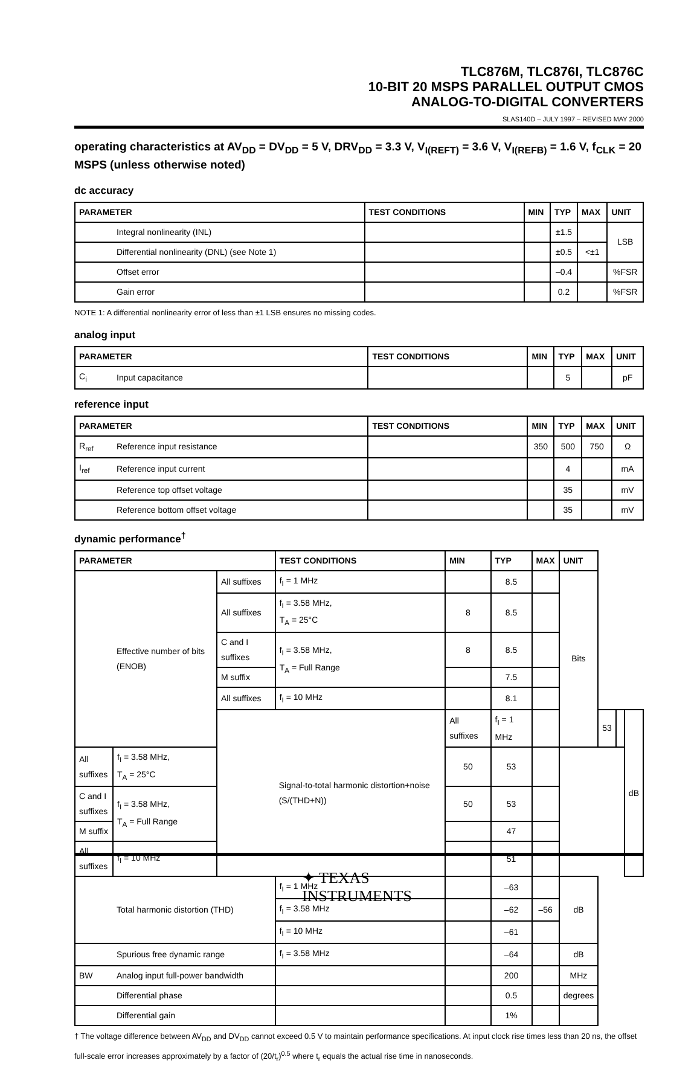TLC876M, TLC876I, TLC876C
10-BIT 20 MSPS PARALLEL OUTPUT CMOS
ANALOG-TO-DIGITAL CONVERTERS
SLAS140D – JULY 1997 – REVISED MAY 2000
operating characteristics at AV<sub>DD</sub> = DV<sub>DD</sub> = 5 V, DRV<sub>DD</sub> = 3.3 V, V<sub>I(REFT)</sub> = 3.6 V, V<sub>I(REFB)</sub> = 1.6 V, f<sub>CLK</sub> = 20 MSPS (unless otherwise noted)
dc accuracy
| PARAMETER | | TEST CONDITIONS | MIN | TYP | MAX | UNIT |
| --- | --- | --- | --- | --- | --- | --- |
| | Integral nonlinearity (INL) | | | ±1.5 | | LSB |
| | Differential nonlinearity (DNL) (see Note 1) | | | ±0.5 | <±1 | |
| | Offset error | | | –0.4 | | %FSR |
| | Gain error | | | 0.2 | | %FSR |
NOTE 1: A differential nonlinearity error of less than ±1 LSB ensures no missing codes.
analog input
| PARAMETER | | TEST CONDITIONS | MIN | TYP | MAX | UNIT |
| --- | --- | --- | --- | --- | --- | --- |
| C<sub>i</sub> | Input capacitance | | | 5 | | pF |
reference input
| PARAMETER | | TEST CONDITIONS | MIN | TYP | MAX | UNIT |
| --- | --- | --- | --- | --- | --- | --- |
| R<sub>ref</sub> | Reference input resistance | | 350 | 500 | 750 | Ω |
| I<sub>ref</sub> | Reference input current | | | 4 | | mA |
| | Reference top offset voltage | | | 35 | | mV |
| | Reference bottom offset voltage | | | 35 | | mV |
dynamic performance<sup>†</sup>
| PARAMETER | | | TEST CONDITIONS | MIN | TYP | MAX | UNIT | | | |
| --- | --- | --- | --- | --- | --- | --- | --- | --- | --- | --- |
| | Effective number of bits (ENOB) | All suffixes | f<sub>I</sub> = 1 MHz | | 8.5 | | Bits | | | |
| | | All suffixes | f<sub>I</sub> = 3.58 MHz, T<sub>A</sub> = 25°C | 8 | 8.5 | | | | | |
| | | C and I suffixes | f<sub>I</sub> = 3.58 MHz, T<sub>A</sub> = Full Range | 8 | 8.5 | | | | | |
| | | M suffix | | | 7.5 | | | | | |
| | | All suffixes | f<sub>I</sub> = 10 MHz | | 8.1 | | | | | |
| | | | Signal-to-total harmonic distortion+noise (S/(THD+N)) | All suffixes | f<sub>I</sub> = 1 MHz | | | 53 | | dB |
| All suffixes | f<sub>I</sub> = 3.58 MHz, T<sub>A</sub> = 25°C | | | 50 | 53 | | | | | |
| C and I suffixes | f<sub>I</sub> = 3.58 MHz, T<sub>A</sub> = Full Range | | | 50 | 53 | | | | | |
| M suffix | | | | | 47 | | | | | |
| All suffixes | f<sub>I</sub> = 10 MHz | | | | 51 | | | | | |
| | Total harmonic distortion (THD) | | f<sub>I</sub> = 1 MHz | | –63 | | dB | | | |
| | | | f<sub>I</sub> = 3.58 MHz | | –62 | –56 | | | | |
| | | | f<sub>I</sub> = 10 MHz | | –61 | | | | | |
| | Spurious free dynamic range | | f<sub>I</sub> = 3.58 MHz | | –64 | | dB | | | |
| BW | Analog input full-power bandwidth | | | | 200 | | MHz | | | |
| | Differential phase | | | | 0.5 | | degrees | | | |
| | Differential gain | | | | 1% | | | | | |
† The voltage difference between AV<sub>DD</sub> and DV<sub>DD</sub> cannot exceed 0.5 V to maintain performance specifications. At input clock rise times less than 20 ns, the offset full-scale error increases approximately by a factor of (20/t<sub>r</sub>)<sup>0.5</sup> where t<sub>r</sub> equals the actual rise time in nanoseconds.
✦ TEXAS
INSTRUMENTS